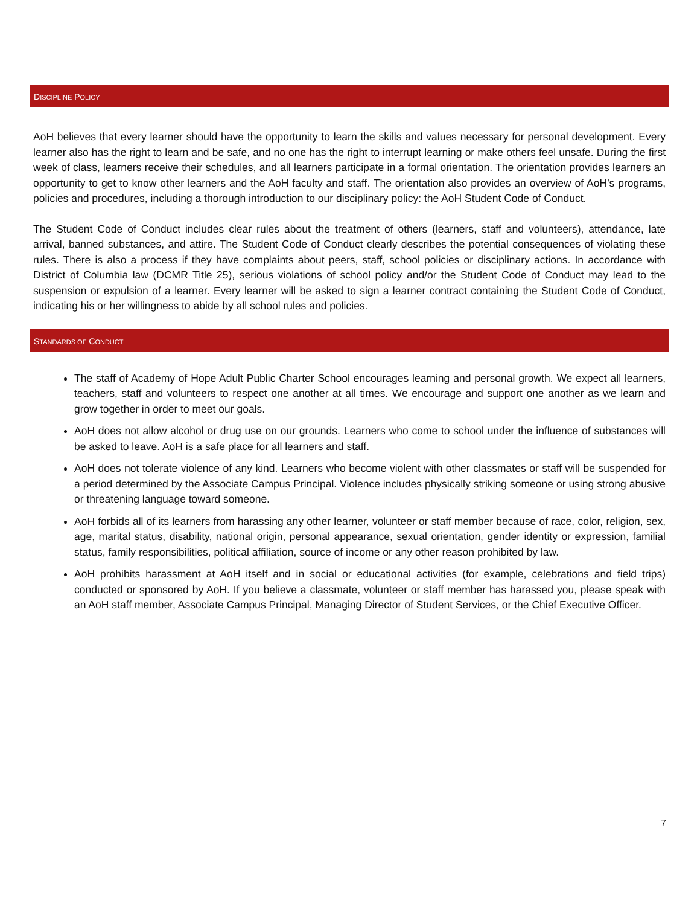DISCIPLINE POLICY
AoH believes that every learner should have the opportunity to learn the skills and values necessary for personal development. Every learner also has the right to learn and be safe, and no one has the right to interrupt learning or make others feel unsafe. During the first week of class, learners receive their schedules, and all learners participate in a formal orientation. The orientation provides learners an opportunity to get to know other learners and the AoH faculty and staff. The orientation also provides an overview of AoH’s programs, policies and procedures, including a thorough introduction to our disciplinary policy: the AoH Student Code of Conduct.
The Student Code of Conduct includes clear rules about the treatment of others (learners, staff and volunteers), attendance, late arrival, banned substances, and attire. The Student Code of Conduct clearly describes the potential consequences of violating these rules. There is also a process if they have complaints about peers, staff, school policies or disciplinary actions. In accordance with District of Columbia law (DCMR Title 25), serious violations of school policy and/or the Student Code of Conduct may lead to the suspension or expulsion of a learner. Every learner will be asked to sign a learner contract containing the Student Code of Conduct, indicating his or her willingness to abide by all school rules and policies.
STANDARDS OF CONDUCT
The staff of Academy of Hope Adult Public Charter School encourages learning and personal growth. We expect all learners, teachers, staff and volunteers to respect one another at all times. We encourage and support one another as we learn and grow together in order to meet our goals.
AoH does not allow alcohol or drug use on our grounds. Learners who come to school under the influence of substances will be asked to leave. AoH is a safe place for all learners and staff.
AoH does not tolerate violence of any kind. Learners who become violent with other classmates or staff will be suspended for a period determined by the Associate Campus Principal. Violence includes physically striking someone or using strong abusive or threatening language toward someone.
AoH forbids all of its learners from harassing any other learner, volunteer or staff member because of race, color, religion, sex, age, marital status, disability, national origin, personal appearance, sexual orientation, gender identity or expression, familial status, family responsibilities, political affiliation, source of income or any other reason prohibited by law.
AoH prohibits harassment at AoH itself and in social or educational activities (for example, celebrations and field trips) conducted or sponsored by AoH. If you believe a classmate, volunteer or staff member has harassed you, please speak with an AoH staff member, Associate Campus Principal, Managing Director of Student Services, or the Chief Executive Officer.
7